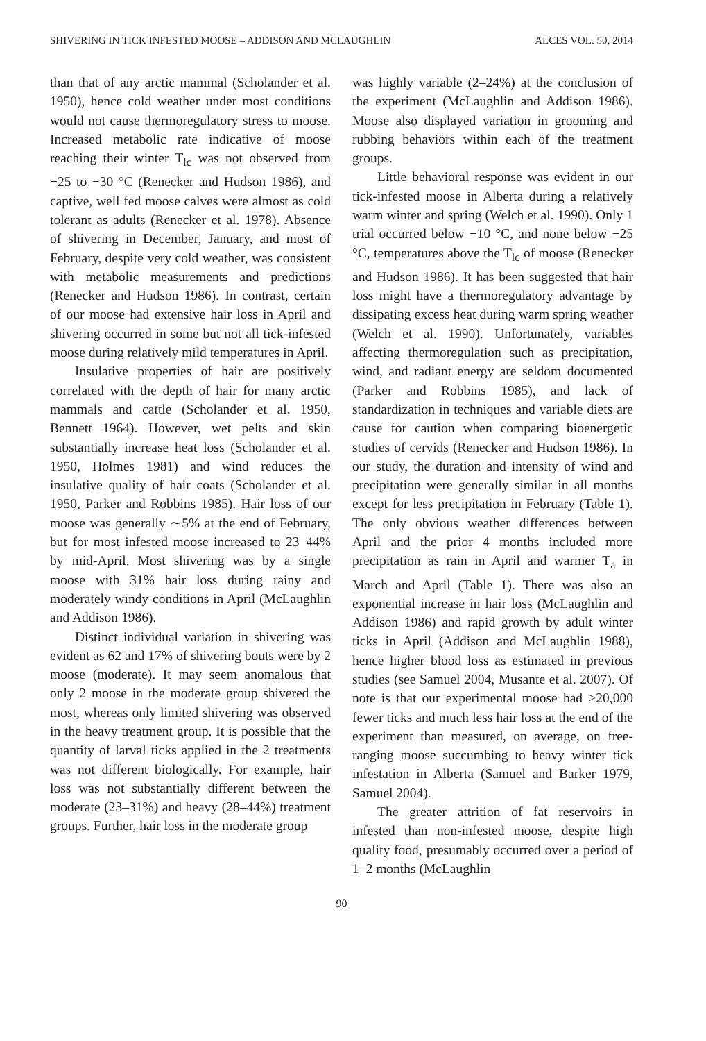SHIVERING IN TICK INFESTED MOOSE – ADDISON AND MCLAUGHLIN ALCES VOL. 50, 2014
than that of any arctic mammal (Scholander et al. 1950), hence cold weather under most conditions would not cause thermoregulatory stress to moose. Increased metabolic rate indicative of moose reaching their winter T<sub>lc</sub> was not observed from −25 to −30 °C (Renecker and Hudson 1986), and captive, well fed moose calves were almost as cold tolerant as adults (Renecker et al. 1978). Absence of shivering in December, January, and most of February, despite very cold weather, was consistent with metabolic measurements and predictions (Renecker and Hudson 1986). In contrast, certain of our moose had extensive hair loss in April and shivering occurred in some but not all tick-infested moose during relatively mild temperatures in April.
Insulative properties of hair are positively correlated with the depth of hair for many arctic mammals and cattle (Scholander et al. 1950, Bennett 1964). However, wet pelts and skin substantially increase heat loss (Scholander et al. 1950, Holmes 1981) and wind reduces the insulative quality of hair coats (Scholander et al. 1950, Parker and Robbins 1985). Hair loss of our moose was generally ∼5% at the end of February, but for most infested moose increased to 23–44% by mid-April. Most shivering was by a single moose with 31% hair loss during rainy and moderately windy conditions in April (McLaughlin and Addison 1986).
Distinct individual variation in shivering was evident as 62 and 17% of shivering bouts were by 2 moose (moderate). It may seem anomalous that only 2 moose in the moderate group shivered the most, whereas only limited shivering was observed in the heavy treatment group. It is possible that the quantity of larval ticks applied in the 2 treatments was not different biologically. For example, hair loss was not substantially different between the moderate (23–31%) and heavy (28–44%) treatment groups. Further, hair loss in the moderate group
was highly variable (2–24%) at the conclusion of the experiment (McLaughlin and Addison 1986). Moose also displayed variation in grooming and rubbing behaviors within each of the treatment groups.
Little behavioral response was evident in our tick-infested moose in Alberta during a relatively warm winter and spring (Welch et al. 1990). Only 1 trial occurred below −10 °C, and none below −25 °C, temperatures above the T<sub>lc</sub> of moose (Renecker and Hudson 1986). It has been suggested that hair loss might have a thermoregulatory advantage by dissipating excess heat during warm spring weather (Welch et al. 1990). Unfortunately, variables affecting thermoregulation such as precipitation, wind, and radiant energy are seldom documented (Parker and Robbins 1985), and lack of standardization in techniques and variable diets are cause for caution when comparing bioenergetic studies of cervids (Renecker and Hudson 1986). In our study, the duration and intensity of wind and precipitation were generally similar in all months except for less precipitation in February (Table 1). The only obvious weather differences between April and the prior 4 months included more precipitation as rain in April and warmer T<sub>a</sub> in March and April (Table 1). There was also an exponential increase in hair loss (McLaughlin and Addison 1986) and rapid growth by adult winter ticks in April (Addison and McLaughlin 1988), hence higher blood loss as estimated in previous studies (see Samuel 2004, Musante et al. 2007). Of note is that our experimental moose had >20,000 fewer ticks and much less hair loss at the end of the experiment than measured, on average, on free-ranging moose succumbing to heavy winter tick infestation in Alberta (Samuel and Barker 1979, Samuel 2004).
The greater attrition of fat reservoirs in infested than non-infested moose, despite high quality food, presumably occurred over a period of 1–2 months (McLaughlin
90